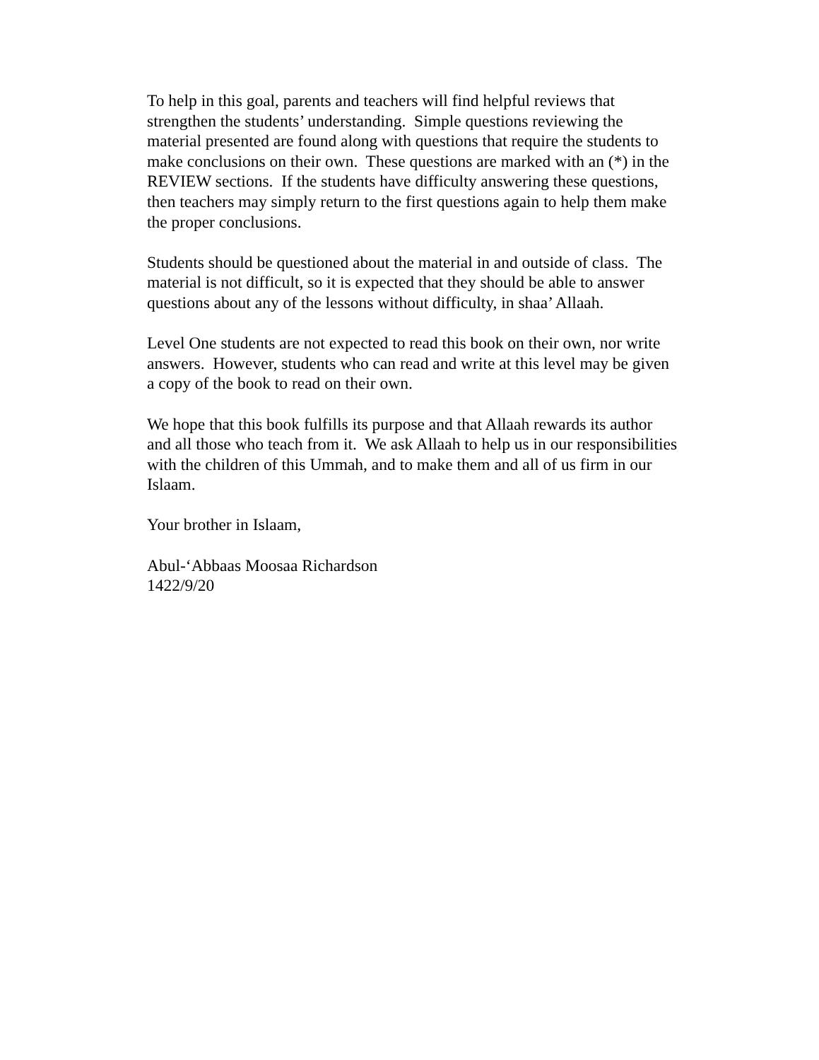To help in this goal, parents and teachers will find helpful reviews that strengthen the students’ understanding. Simple questions reviewing the material presented are found along with questions that require the students to make conclusions on their own. These questions are marked with an (*) in the REVIEW sections. If the students have difficulty answering these questions, then teachers may simply return to the first questions again to help them make the proper conclusions.
Students should be questioned about the material in and outside of class. The material is not difficult, so it is expected that they should be able to answer questions about any of the lessons without difficulty, in shaa’ Allaah.
Level One students are not expected to read this book on their own, nor write answers. However, students who can read and write at this level may be given a copy of the book to read on their own.
We hope that this book fulfills its purpose and that Allaah rewards its author and all those who teach from it. We ask Allaah to help us in our responsibilities with the children of this Ummah, and to make them and all of us firm in our Islaam.
Your brother in Islaam,
Abul-‘Abbaas Moosaa Richardson
1422/9/20